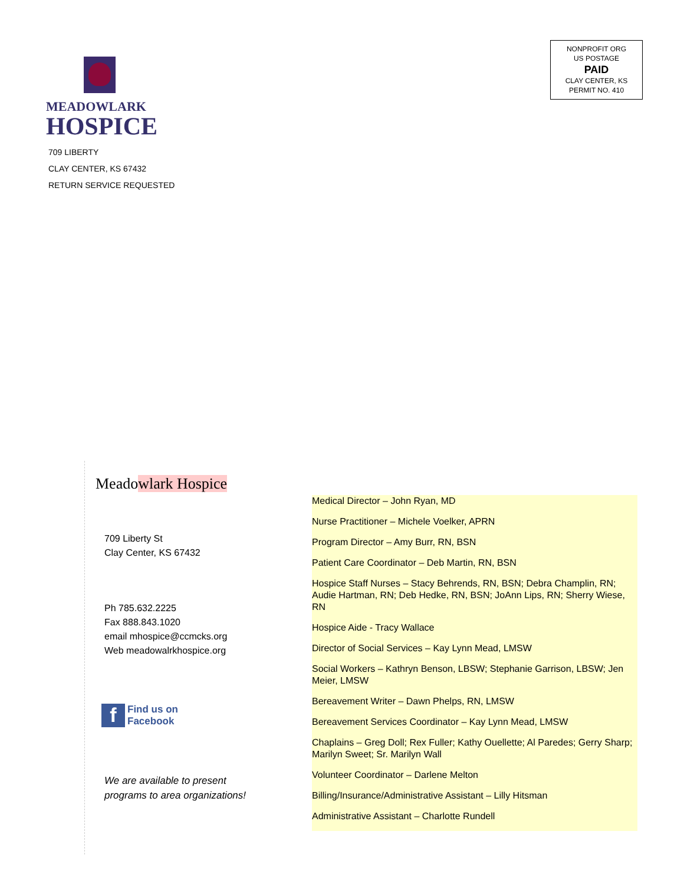MEADOWLARK
HOSPICE
709 LIBERTY
CLAY CENTER, KS 67432
RETURN SERVICE REQUESTED
NONPROFIT ORG
US POSTAGE
PAID
CLAY CENTER, KS
PERMIT NO. 410
Meadowlark Hospice
709 Liberty St
Clay Center, KS 67432
Ph 785.632.2225
Fax 888.843.1020
email mhospice@ccmcks.org
Web meadowalrkhospice.org
f Find us on
Facebook
We are available to present
programs to area organizations!
Medical Director – John Ryan, MD
Nurse Practitioner – Michele Voelker, APRN
Program Director – Amy Burr, RN, BSN
Patient Care Coordinator – Deb Martin, RN, BSN
Hospice Staff Nurses – Stacy Behrends, RN, BSN; Debra Champlin, RN; Audie Hartman, RN; Deb Hedke, RN, BSN; JoAnn Lips, RN; Sherry Wiese, RN
Hospice Aide - Tracy Wallace
Director of Social Services – Kay Lynn Mead, LMSW
Social Workers – Kathryn Benson, LBSW; Stephanie Garrison, LBSW; Jen Meier, LMSW
Bereavement Writer – Dawn Phelps, RN, LMSW
Bereavement Services Coordinator – Kay Lynn Mead, LMSW
Chaplains – Greg Doll; Rex Fuller; Kathy Ouellette; Al Paredes; Gerry Sharp; Marilyn Sweet; Sr. Marilyn Wall
Volunteer Coordinator – Darlene Melton
Billing/Insurance/Administrative Assistant – Lilly Hitsman
Administrative Assistant – Charlotte Rundell